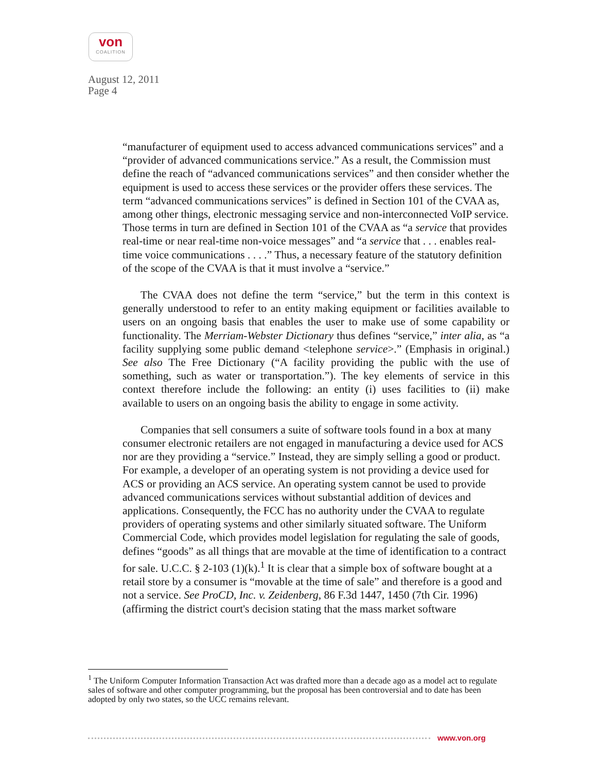von
COALITION
August 12, 2011
Page 4
“manufacturer of equipment used to access advanced communications services” and a “provider of advanced communications service.” As a result, the Commission must define the reach of “advanced communications services” and then consider whether the equipment is used to access these services or the provider offers these services. The term “advanced communications services” is defined in Section 101 of the CVAA as, among other things, electronic messaging service and non-interconnected VoIP service. Those terms in turn are defined in Section 101 of the CVAA as “a service that provides real-time or near real-time non-voice messages” and “a service that . . . enables real-time voice communications . . . .” Thus, a necessary feature of the statutory definition of the scope of the CVAA is that it must involve a “service.”
The CVAA does not define the term “service,” but the term in this context is generally understood to refer to an entity making equipment or facilities available to users on an ongoing basis that enables the user to make use of some capability or functionality. The Merriam-Webster Dictionary thus defines “service,” inter alia, as “a facility supplying some public demand <telephone service>.” (Emphasis in original.) See also The Free Dictionary (“A facility providing the public with the use of something, such as water or transportation.”). The key elements of service in this context therefore include the following: an entity (i) uses facilities to (ii) make available to users on an ongoing basis the ability to engage in some activity.
Companies that sell consumers a suite of software tools found in a box at many consumer electronic retailers are not engaged in manufacturing a device used for ACS nor are they providing a “service.” Instead, they are simply selling a good or product. For example, a developer of an operating system is not providing a device used for ACS or providing an ACS service. An operating system cannot be used to provide advanced communications services without substantial addition of devices and applications. Consequently, the FCC has no authority under the CVAA to regulate providers of operating systems and other similarly situated software. The Uniform Commercial Code, which provides model legislation for regulating the sale of goods, defines “goods” as all things that are movable at the time of identification to a contract for sale. U.C.C. § 2-103 (1)(k).<sup>1</sup> It is clear that a simple box of software bought at a retail store by a consumer is “movable at the time of sale” and therefore is a good and not a service. See ProCD, Inc. v. Zeidenberg, 86 F.3d 1447, 1450 (7th Cir. 1996) (affirming the district court's decision stating that the mass market software
<sup>1</sup> The Uniform Computer Information Transaction Act was drafted more than a decade ago as a model act to regulate sales of software and other computer programming, but the proposal has been controversial and to date has been adopted by only two states, so the UCC remains relevant.
www.von.org